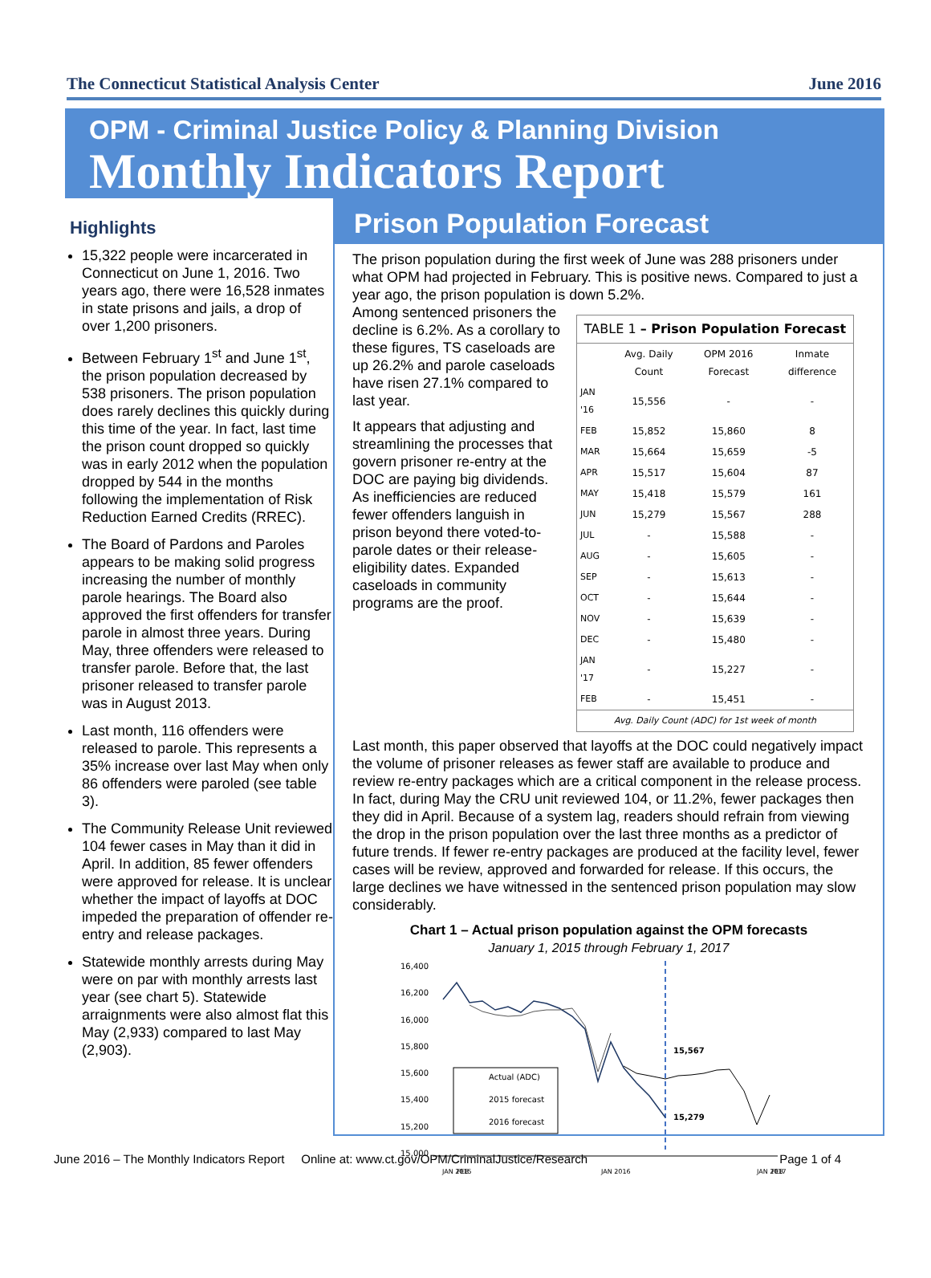The Connecticut Statistical Analysis Center June 2016
OPM - Criminal Justice Policy & Planning Division
Monthly Indicators Report
Highlights
15,322 people were incarcerated in Connecticut on June 1, 2016. Two years ago, there were 16,528 inmates in state prisons and jails, a drop of over 1,200 prisoners.
Between February 1<sup>st</sup> and June 1<sup>st</sup>, the prison population decreased by 538 prisoners. The prison population does rarely declines this quickly during this time of the year. In fact, last time the prison count dropped so quickly was in early 2012 when the population dropped by 544 in the months following the implementation of Risk Reduction Earned Credits (RREC).
The Board of Pardons and Paroles appears to be making solid progress increasing the number of monthly parole hearings. The Board also approved the first offenders for transfer parole in almost three years. During May, three offenders were released to transfer parole. Before that, the last prisoner released to transfer parole was in August 2013.
Last month, 116 offenders were released to parole. This represents a 35% increase over last May when only 86 offenders were paroled (see table 3).
The Community Release Unit reviewed 104 fewer cases in May than it did in April. In addition, 85 fewer offenders were approved for release. It is unclear whether the impact of layoffs at DOC impeded the preparation of offender re-entry and release packages.
Statewide monthly arrests during May were on par with monthly arrests last year (see chart 5). Statewide arraignments were also almost flat this May (2,933) compared to last May (2,903).
Prison Population Forecast
The prison population during the first week of June was 288 prisoners under what OPM had projected in February. This is positive news. Compared to just a year ago, the prison population is down 5.2%.
TABLE 1 – Prison Population Forecast
| | Avg. Daily Count | OPM 2016 Forecast | Inmate difference |
| --- | --- | --- | --- |
| JAN '16 | 15,556 | - | - |
| FEB | 15,852 | 15,860 | 8 |
| MAR | 15,664 | 15,659 | -5 |
| APR | 15,517 | 15,604 | 87 |
| MAY | 15,418 | 15,579 | 161 |
| JUN | 15,279 | 15,567 | 288 |
| JUL | - | 15,588 | - |
| AUG | - | 15,605 | - |
| SEP | - | 15,613 | - |
| OCT | - | 15,644 | - |
| NOV | - | 15,639 | - |
| DEC | - | 15,480 | - |
| JAN '17 | - | 15,227 | - |
| FEB | - | 15,451 | - |
| Avg. Daily Count (ADC) for 1st week of month | | | |
Among sentenced prisoners the decline is 6.2%. As a corollary to these figures, TS caseloads are up 26.2% and parole caseloads have risen 27.1% compared to last year.
It appears that adjusting and streamlining the processes that govern prisoner re-entry at the DOC are paying big dividends. As inefficiencies are reduced fewer offenders languish in prison beyond there voted-to-parole dates or their release-eligibility dates. Expanded caseloads in community programs are the proof.
Last month, this paper observed that layoffs at the DOC could negatively impact the volume of prisoner releases as fewer staff are available to produce and review re-entry packages which are a critical component in the release process. In fact, during May the CRU unit reviewed 104, or 11.2%, fewer packages then they did in April. Because of a system lag, readers should refrain from viewing the drop in the prison population over the last three months as a predictor of future trends. If fewer re-entry packages are produced at the facility level, fewer cases will be review, approved and forwarded for release. If this occurs, the large declines we have witnessed in the sentenced prison population may slow considerably.
Chart 1 – Actual prison population against the OPM forecasts
January 1, 2015 through February 1, 2017
16,400
16,200
16,000
15,800
15,600
15,400
15,200
15,000
15,567
15,279
Actual (ADC)
2015 forecast
2016 forecast
JAN 2015
FEB
JAN 2016
JAN 2017
FEB
June 2016 – The Monthly Indicators Report Online at: www.ct.gov/OPM/CriminalJustice/Research Page 1 of 4